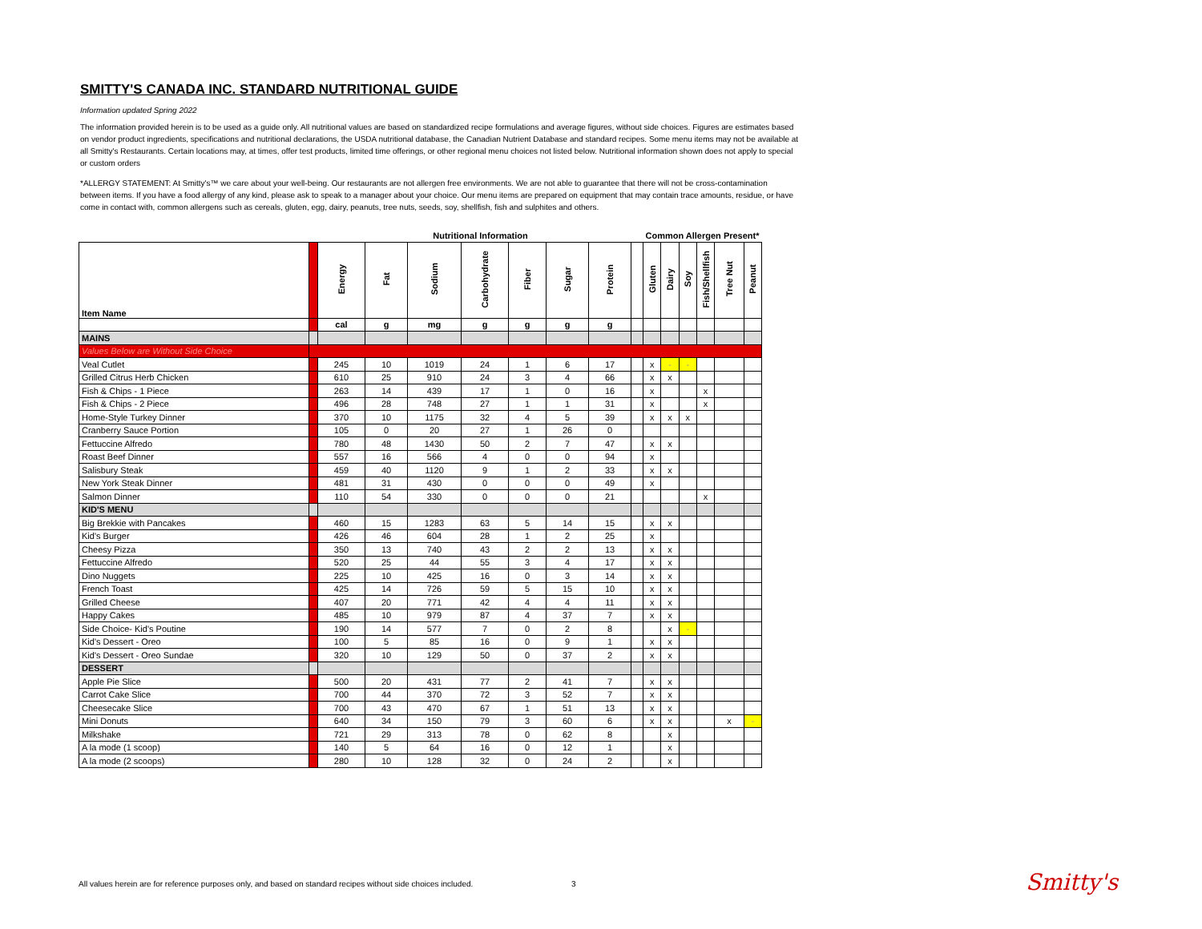SMITTY'S CANADA INC. STANDARD NUTRITIONAL GUIDE
Information updated Spring 2022
The information provided herein is to be used as a guide only. All nutritional values are based on standardized recipe formulations and average figures, without side choices. Figures are estimates based on vendor product ingredients, specifications and nutritional declarations, the USDA nutritional database, the Canadian Nutrient Database and standard recipes. Some menu items may not be available at all Smitty's Restaurants. Certain locations may, at times, offer test products, limited time offerings, or other regional menu choices not listed below. Nutritional information shown does not apply to special or custom orders
*ALLERGY STATEMENT: At Smitty's™ we care about your well-being. Our restaurants are not allergen free environments. We are not able to guarantee that there will not be cross-contamination between items. If you have a food allergy of any kind, please ask to speak to a manager about your choice. Our menu items are prepared on equipment that may contain trace amounts, residue, or have come in contact with, common allergens such as cereals, gluten, egg, dairy, peanuts, tree nuts, seeds, soy, shellfish, fish and sulphites and others.
| | | Nutritional Information | | | | | | | | Common Allergen Present* | | | | | |
| --- | --- | --- | --- | --- | --- | --- | --- | --- | --- | --- | --- | --- | --- | --- | --- |
| Item Name | | Energy | Fat | Sodium | Carbohydrate | Fiber | Sugar | Protein | | Gluten | Dairy | Soy | Fish/Shellfish | Tree Nut | Peanut |
| | | cal | g | mg | g | g | g | g | | | | | | | |
| MAINS | | | | | | | | | | | | | | | |
| Values Below are Without Side Choice | | | | | | | | | | | | | | | |
| Veal Cutlet | | 245 | 10 | 1019 | 24 | 1 | 6 | 17 | | x | - | - | | | |
| Grilled Citrus Herb Chicken | | 610 | 25 | 910 | 24 | 3 | 4 | 66 | | x | x | | | | |
| Fish & Chips - 1 Piece | | 263 | 14 | 439 | 17 | 1 | 0 | 16 | | x | | | x | | |
| Fish & Chips - 2 Piece | | 496 | 28 | 748 | 27 | 1 | 1 | 31 | | x | | | x | | |
| Home-Style Turkey Dinner | | 370 | 10 | 1175 | 32 | 4 | 5 | 39 | | x | x | x | | | |
| Cranberry Sauce Portion | | 105 | 0 | 20 | 27 | 1 | 26 | 0 | | | | | | | |
| Fettuccine Alfredo | | 780 | 48 | 1430 | 50 | 2 | 7 | 47 | | x | x | | | | |
| Roast Beef Dinner | | 557 | 16 | 566 | 4 | 0 | 0 | 94 | | x | | | | | |
| Salisbury Steak | | 459 | 40 | 1120 | 9 | 1 | 2 | 33 | | x | x | | | | |
| New York Steak Dinner | | 481 | 31 | 430 | 0 | 0 | 0 | 49 | | x | | | | | |
| Salmon Dinner | | 110 | 54 | 330 | 0 | 0 | 0 | 21 | | | | | x | | |
| KID'S MENU | | | | | | | | | | | | | | | |
| Big Brekkie with Pancakes | | 460 | 15 | 1283 | 63 | 5 | 14 | 15 | | x | x | | | | |
| Kid's Burger | | 426 | 46 | 604 | 28 | 1 | 2 | 25 | | x | | | | | |
| Cheesy Pizza | | 350 | 13 | 740 | 43 | 2 | 2 | 13 | | x | x | | | | |
| Fettuccine Alfredo | | 520 | 25 | 44 | 55 | 3 | 4 | 17 | | x | x | | | | |
| Dino Nuggets | | 225 | 10 | 425 | 16 | 0 | 3 | 14 | | x | x | | | | |
| French Toast | | 425 | 14 | 726 | 59 | 5 | 15 | 10 | | x | x | | | | |
| Grilled Cheese | | 407 | 20 | 771 | 42 | 4 | 4 | 11 | | x | x | | | | |
| Happy Cakes | | 485 | 10 | 979 | 87 | 4 | 37 | 7 | | x | x | | | | |
| Side Choice- Kid's Poutine | | 190 | 14 | 577 | 7 | 0 | 2 | 8 | | | x | - | | | |
| Kid's Dessert - Oreo | | 100 | 5 | 85 | 16 | 0 | 9 | 1 | | x | x | | | | |
| Kid's Dessert - Oreo Sundae | | 320 | 10 | 129 | 50 | 0 | 37 | 2 | | x | x | | | | |
| DESSERT | | | | | | | | | | | | | | | |
| Apple Pie Slice | | 500 | 20 | 431 | 77 | 2 | 41 | 7 | | x | x | | | | |
| Carrot Cake Slice | | 700 | 44 | 370 | 72 | 3 | 52 | 7 | | x | x | | | | |
| Cheesecake Slice | | 700 | 43 | 470 | 67 | 1 | 51 | 13 | | x | x | | | | |
| Mini Donuts | | 640 | 34 | 150 | 79 | 3 | 60 | 6 | | x | x | | | x | - |
| Milkshake | | 721 | 29 | 313 | 78 | 0 | 62 | 8 | | | x | | | | |
| A la mode (1 scoop) | | 140 | 5 | 64 | 16 | 0 | 12 | 1 | | | x | | | | |
| A la mode (2 scoops) | | 280 | 10 | 128 | 32 | 0 | 24 | 2 | | | x | | | | |
All values herein are for reference purposes only, and based on standard recipes without side choices included. 3
Smitty's